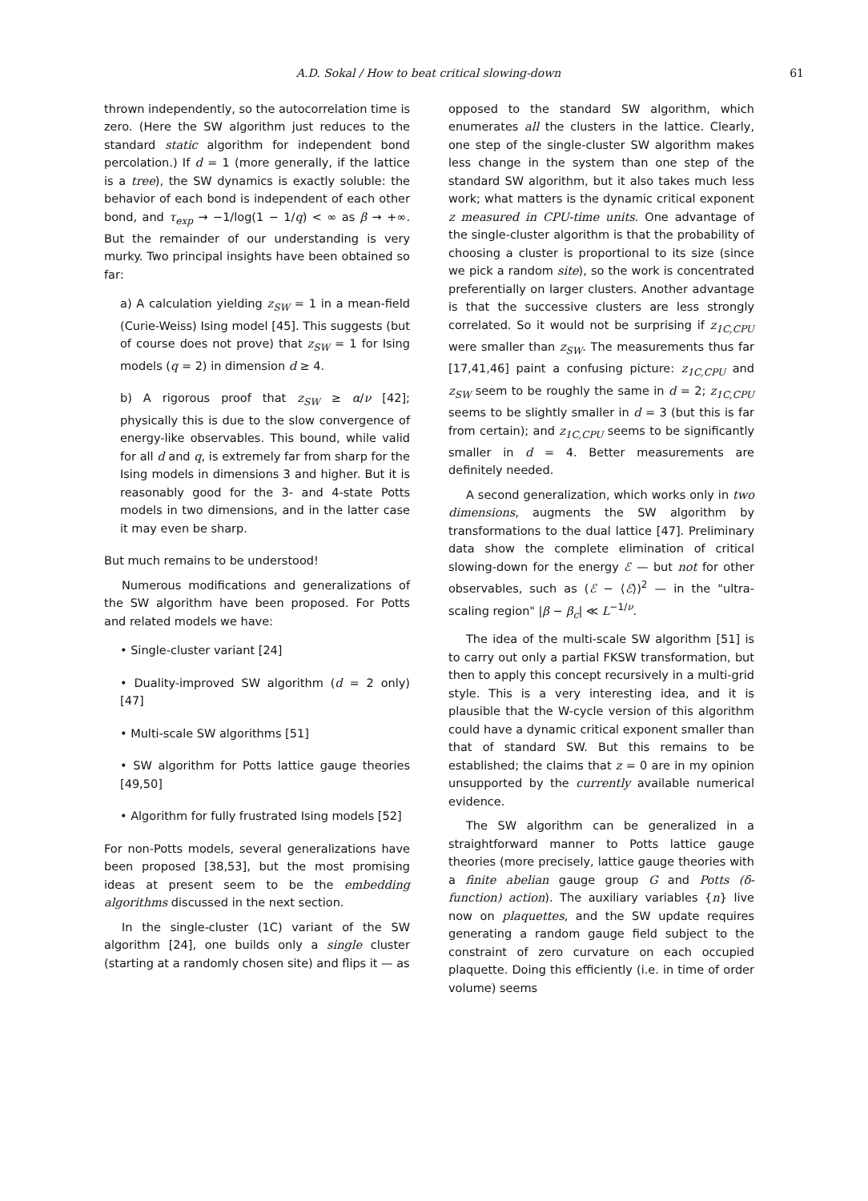A.D. Sokal / How to beat critical slowing-down 61
thrown independently, so the autocorrelation time is zero. (Here the SW algorithm just reduces to the standard static algorithm for independent bond percolation.) If d = 1 (more generally, if the lattice is a tree), the SW dynamics is exactly soluble: the behavior of each bond is independent of each other bond, and τ<sub>exp</sub> → −1/log(1 − 1/q) < ∞ as β → +∞. But the remainder of our understanding is very murky. Two principal insights have been obtained so far:
a) A calculation yielding z<sub>SW</sub> = 1 in a mean-field (Curie-Weiss) Ising model [45]. This suggests (but of course does not prove) that z<sub>SW</sub> = 1 for Ising models (q = 2) in dimension d ≥ 4.
b) A rigorous proof that z<sub>SW</sub> ≥ α/ν [42]; physically this is due to the slow convergence of energy-like observables. This bound, while valid for all d and q, is extremely far from sharp for the Ising models in dimensions 3 and higher. But it is reasonably good for the 3- and 4-state Potts models in two dimensions, and in the latter case it may even be sharp.
But much remains to be understood!
Numerous modifications and generalizations of the SW algorithm have been proposed. For Potts and related models we have:
• Single-cluster variant [24]
• Duality-improved SW algorithm (d = 2 only) [47]
• Multi-scale SW algorithms [51]
• SW algorithm for Potts lattice gauge theories [49,50]
• Algorithm for fully frustrated Ising models [52]
For non-Potts models, several generalizations have been proposed [38,53], but the most promising ideas at present seem to be the embedding algorithms discussed in the next section.
In the single-cluster (1C) variant of the SW algorithm [24], one builds only a single cluster (starting at a randomly chosen site) and flips it — as
opposed to the standard SW algorithm, which enumerates all the clusters in the lattice. Clearly, one step of the single-cluster SW algorithm makes less change in the system than one step of the standard SW algorithm, but it also takes much less work; what matters is the dynamic critical exponent z measured in CPU-time units. One advantage of the single-cluster algorithm is that the probability of choosing a cluster is proportional to its size (since we pick a random site), so the work is concentrated preferentially on larger clusters. Another advantage is that the successive clusters are less strongly correlated. So it would not be surprising if z<sub>1C,CPU</sub> were smaller than z<sub>SW</sub>. The measurements thus far [17,41,46] paint a confusing picture: z<sub>1C,CPU</sub> and z<sub>SW</sub> seem to be roughly the same in d = 2; z<sub>1C,CPU</sub> seems to be slightly smaller in d = 3 (but this is far from certain); and z<sub>1C,CPU</sub> seems to be significantly smaller in d = 4. Better measurements are definitely needed.
A second generalization, which works only in two dimensions, augments the SW algorithm by transformations to the dual lattice [47]. Preliminary data show the complete elimination of critical slowing-down for the energy ℰ — but not for other observables, such as (ℰ − ⟨ℰ⟩)<sup>2</sup> — in the "ultra-scaling region" |β − β<sub>c</sub>| ≪ L<sup>−1/ν</sup>.
The idea of the multi-scale SW algorithm [51] is to carry out only a partial FKSW transformation, but then to apply this concept recursively in a multi-grid style. This is a very interesting idea, and it is plausible that the W-cycle version of this algorithm could have a dynamic critical exponent smaller than that of standard SW. But this remains to be established; the claims that z = 0 are in my opinion unsupported by the currently available numerical evidence.
The SW algorithm can be generalized in a straightforward manner to Potts lattice gauge theories (more precisely, lattice gauge theories with a finite abelian gauge group G and Potts (δ-function) action). The auxiliary variables {n} live now on plaquettes, and the SW update requires generating a random gauge field subject to the constraint of zero curvature on each occupied plaquette. Doing this efficiently (i.e. in time of order volume) seems